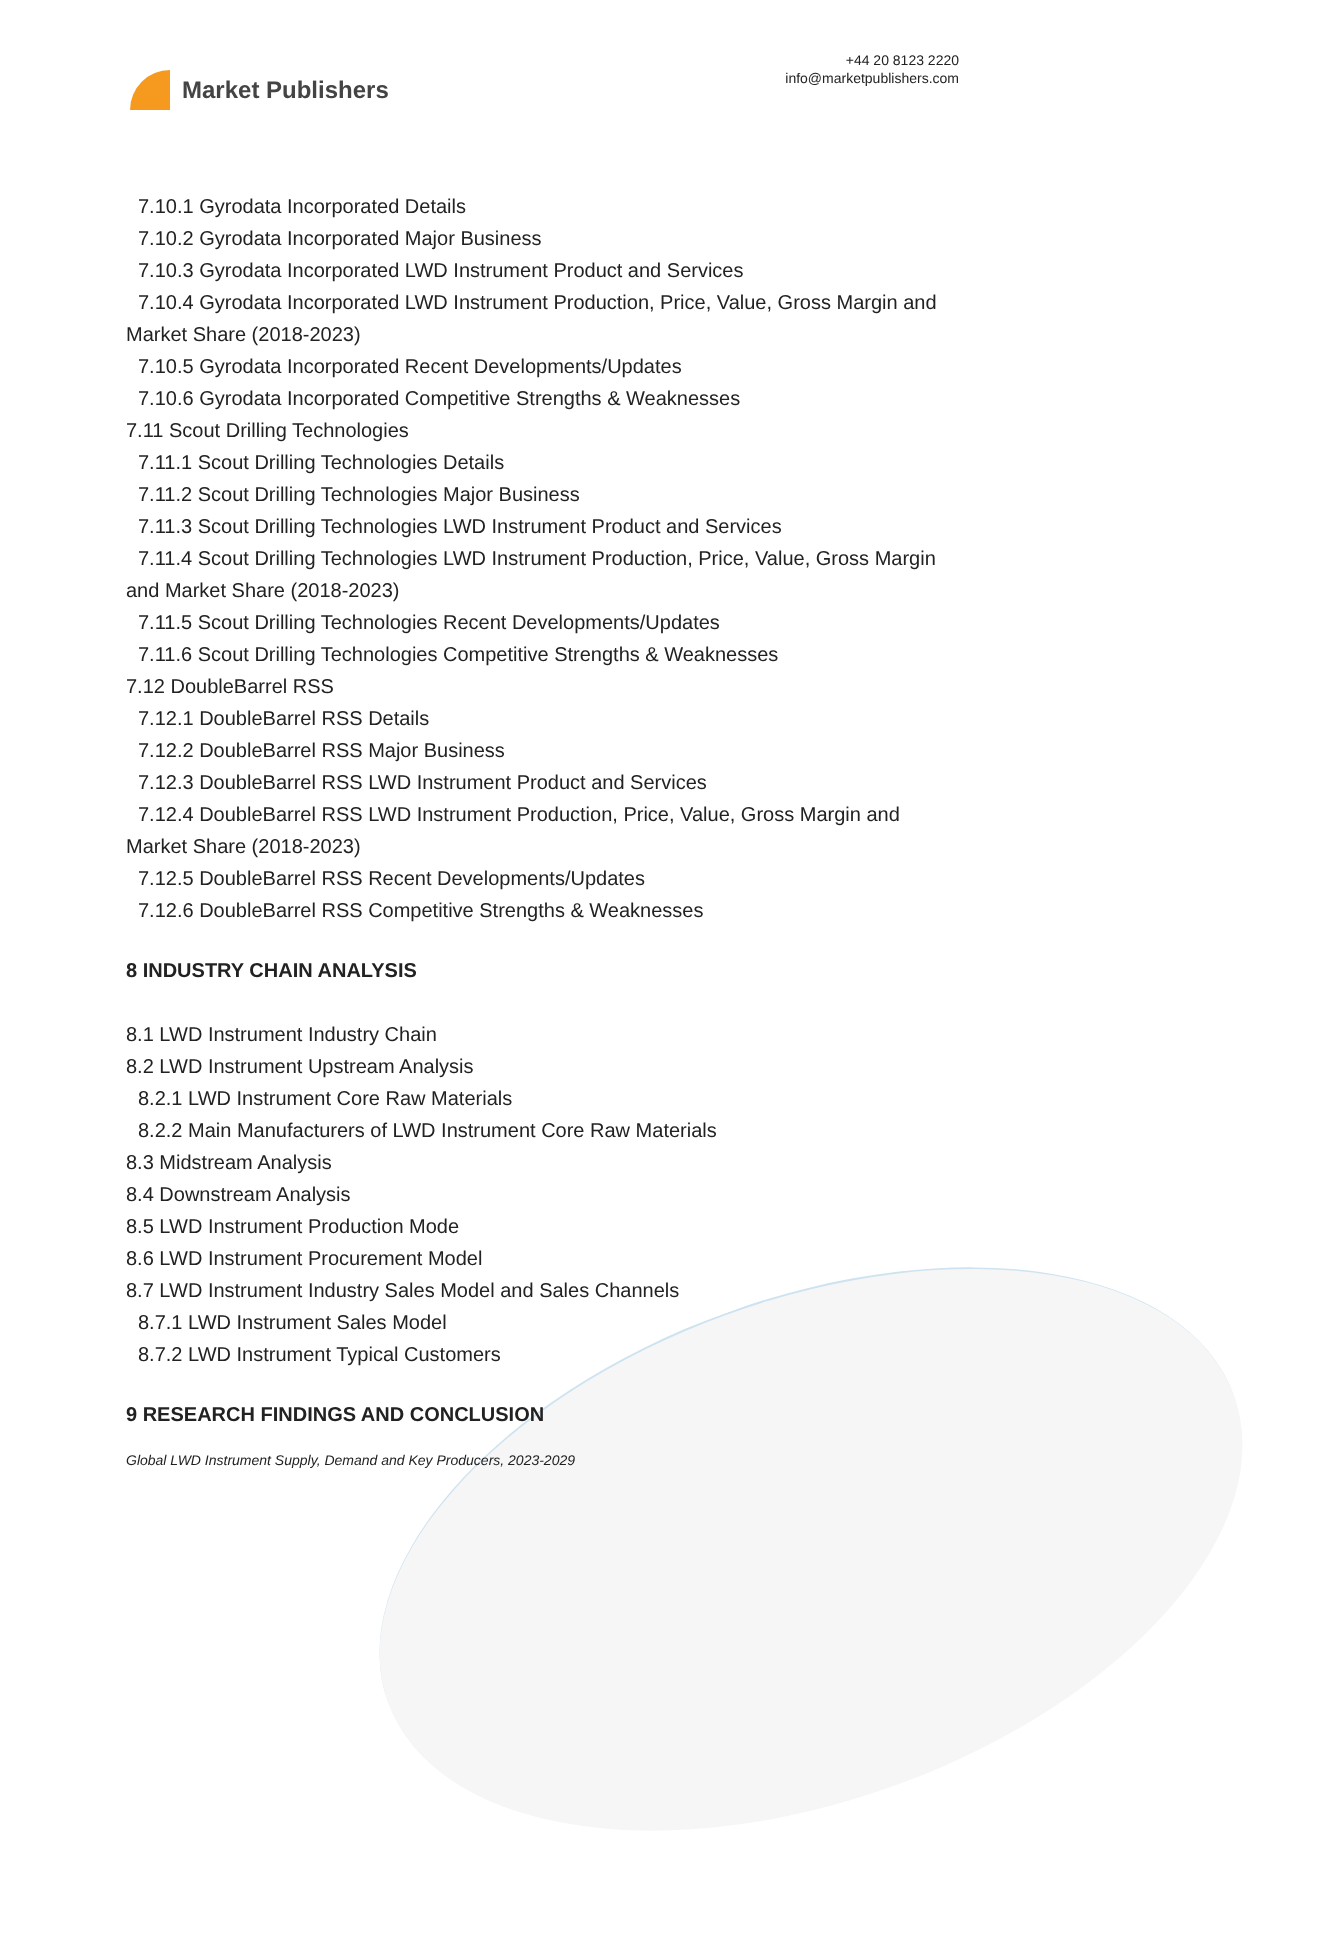Market Publishers
+44 20 8123 2220
info@marketpublishers.com
7.10.1 Gyrodata Incorporated Details
7.10.2 Gyrodata Incorporated Major Business
7.10.3 Gyrodata Incorporated LWD Instrument Product and Services
7.10.4 Gyrodata Incorporated LWD Instrument Production, Price, Value, Gross Margin and Market Share (2018-2023)
7.10.5 Gyrodata Incorporated Recent Developments/Updates
7.10.6 Gyrodata Incorporated Competitive Strengths & Weaknesses
7.11 Scout Drilling Technologies
7.11.1 Scout Drilling Technologies Details
7.11.2 Scout Drilling Technologies Major Business
7.11.3 Scout Drilling Technologies LWD Instrument Product and Services
7.11.4 Scout Drilling Technologies LWD Instrument Production, Price, Value, Gross Margin and Market Share (2018-2023)
7.11.5 Scout Drilling Technologies Recent Developments/Updates
7.11.6 Scout Drilling Technologies Competitive Strengths & Weaknesses
7.12 DoubleBarrel RSS
7.12.1 DoubleBarrel RSS Details
7.12.2 DoubleBarrel RSS Major Business
7.12.3 DoubleBarrel RSS LWD Instrument Product and Services
7.12.4 DoubleBarrel RSS LWD Instrument Production, Price, Value, Gross Margin and Market Share (2018-2023)
7.12.5 DoubleBarrel RSS Recent Developments/Updates
7.12.6 DoubleBarrel RSS Competitive Strengths & Weaknesses
8 INDUSTRY CHAIN ANALYSIS
8.1 LWD Instrument Industry Chain
8.2 LWD Instrument Upstream Analysis
8.2.1 LWD Instrument Core Raw Materials
8.2.2 Main Manufacturers of LWD Instrument Core Raw Materials
8.3 Midstream Analysis
8.4 Downstream Analysis
8.5 LWD Instrument Production Mode
8.6 LWD Instrument Procurement Model
8.7 LWD Instrument Industry Sales Model and Sales Channels
8.7.1 LWD Instrument Sales Model
8.7.2 LWD Instrument Typical Customers
9 RESEARCH FINDINGS AND CONCLUSION
Global LWD Instrument Supply, Demand and Key Producers, 2023-2029